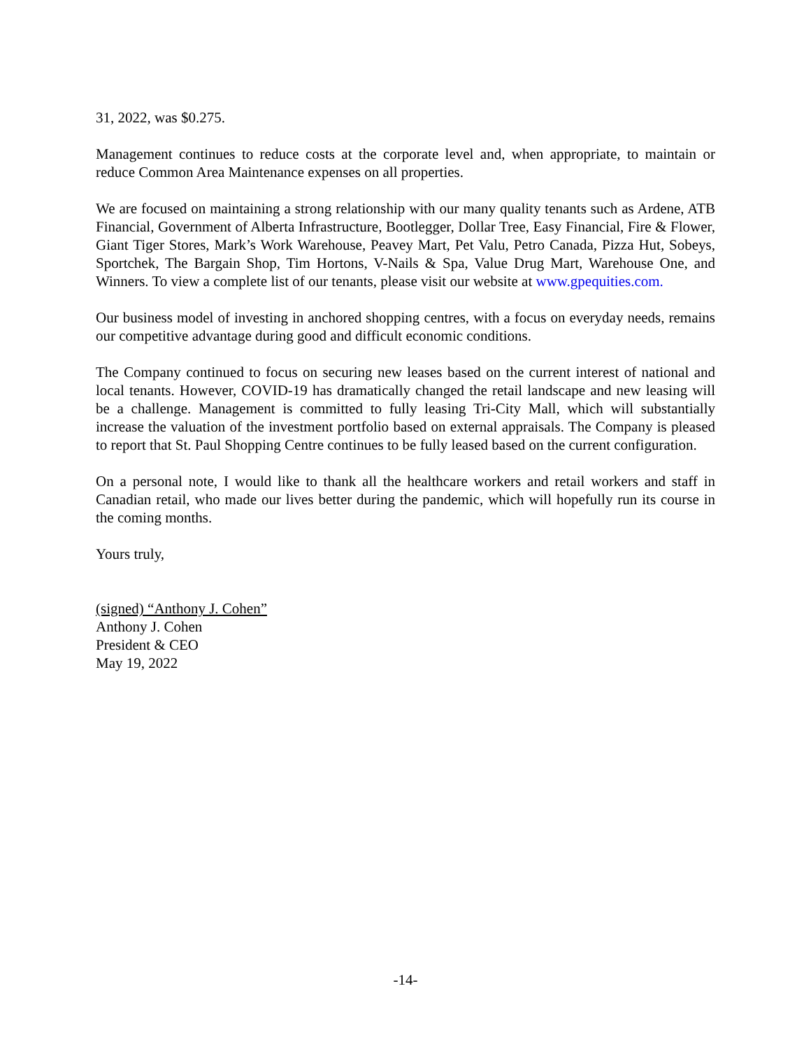31, 2022, was $0.275.
Management continues to reduce costs at the corporate level and, when appropriate, to maintain or reduce Common Area Maintenance expenses on all properties.
We are focused on maintaining a strong relationship with our many quality tenants such as Ardene, ATB Financial, Government of Alberta Infrastructure, Bootlegger, Dollar Tree, Easy Financial, Fire & Flower, Giant Tiger Stores, Mark’s Work Warehouse, Peavey Mart, Pet Valu, Petro Canada, Pizza Hut, Sobeys, Sportchek, The Bargain Shop, Tim Hortons, V-Nails & Spa, Value Drug Mart, Warehouse One, and Winners. To view a complete list of our tenants, please visit our website at www.gpequities.com.
Our business model of investing in anchored shopping centres, with a focus on everyday needs, remains our competitive advantage during good and difficult economic conditions.
The Company continued to focus on securing new leases based on the current interest of national and local tenants. However, COVID-19 has dramatically changed the retail landscape and new leasing will be a challenge. Management is committed to fully leasing Tri-City Mall, which will substantially increase the valuation of the investment portfolio based on external appraisals. The Company is pleased to report that St. Paul Shopping Centre continues to be fully leased based on the current configuration.
On a personal note, I would like to thank all the healthcare workers and retail workers and staff in Canadian retail, who made our lives better during the pandemic, which will hopefully run its course in the coming months.
Yours truly,
(signed) “Anthony J. Cohen”
Anthony J. Cohen
President & CEO
May 19, 2022
-14-